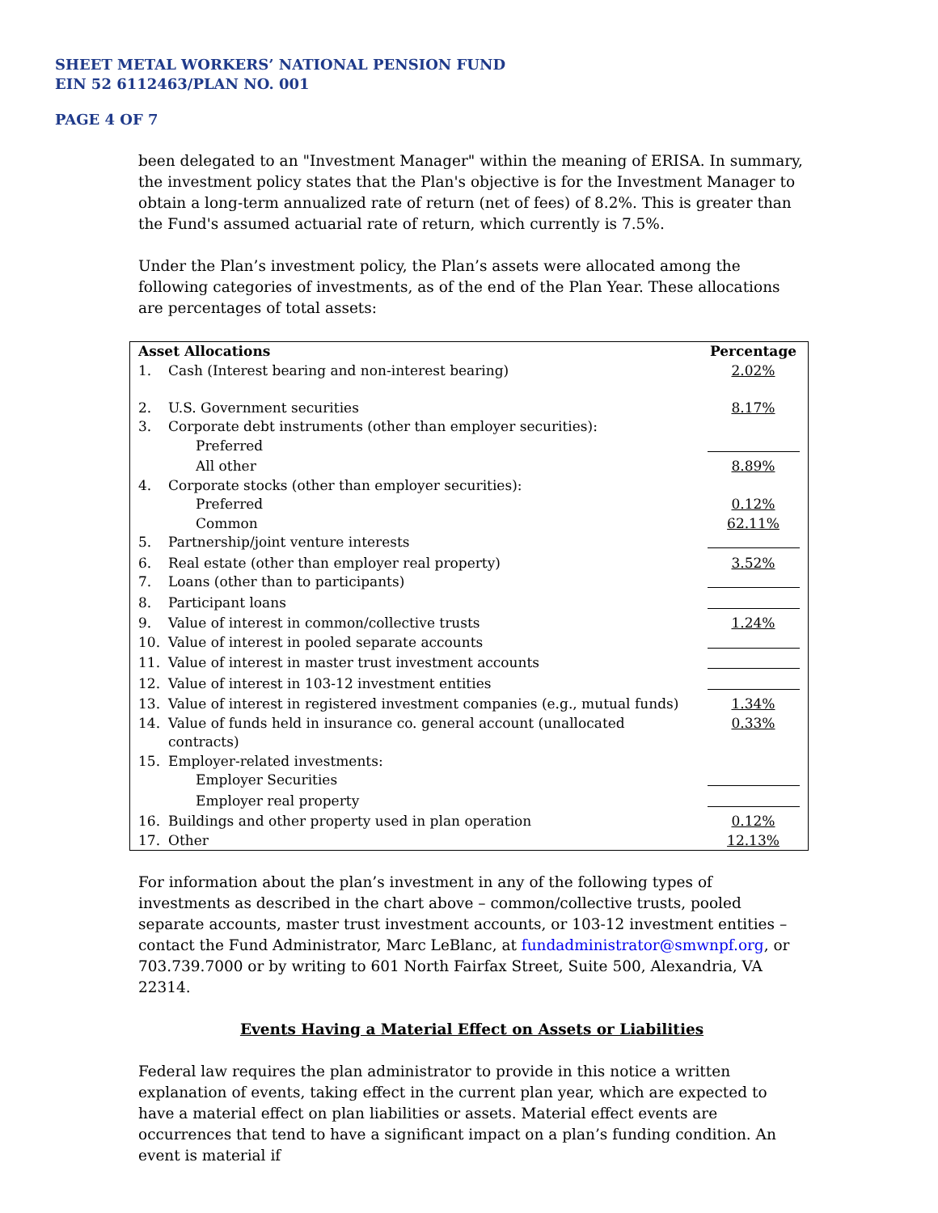SHEET METAL WORKERS’ NATIONAL PENSION FUND
EIN 52 6112463/PLAN NO. 001
PAGE 4 OF 7
been delegated to an "Investment Manager" within the meaning of ERISA. In summary, the investment policy states that the Plan's objective is for the Investment Manager to obtain a long-term annualized rate of return (net of fees) of 8.2%. This is greater than the Fund's assumed actuarial rate of return, which currently is 7.5%.
Under the Plan’s investment policy, the Plan’s assets were allocated among the following categories of investments, as of the end of the Plan Year. These allocations are percentages of total assets:
| Asset Allocations | | Percentage |
| --- | --- | --- |
| 1. | Cash (Interest bearing and non-interest bearing) | 2.02% |
| 2. | U.S. Government securities | 8.17% |
| 3. | Corporate debt instruments (other than employer securities): | |
| | Preferred | |
| | All other | 8.89% |
| 4. | Corporate stocks (other than employer securities): | |
| | Preferred | 0.12% |
| | Common | 62.11% |
| 5. | Partnership/joint venture interests | |
| 6. | Real estate (other than employer real property) | 3.52% |
| 7. | Loans (other than to participants) | |
| 8. | Participant loans | |
| 9. | Value of interest in common/collective trusts | 1.24% |
| 10. | Value of interest in pooled separate accounts | |
| 11. | Value of interest in master trust investment accounts | |
| 12. | Value of interest in 103-12 investment entities | |
| 13. | Value of interest in registered investment companies (e.g., mutual funds) | 1.34% |
| 14. | Value of funds held in insurance co. general account (unallocated contracts) | 0.33% |
| 15. | Employer-related investments: | |
| | Employer Securities | |
| | Employer real property | |
| 16. | Buildings and other property used in plan operation | 0.12% |
| 17. | Other | 12.13% |
For information about the plan’s investment in any of the following types of investments as described in the chart above – common/collective trusts, pooled separate accounts, master trust investment accounts, or 103-12 investment entities – contact the Fund Administrator, Marc LeBlanc, at fundadministrator@smwnpf.org, or 703.739.7000 or by writing to 601 North Fairfax Street, Suite 500, Alexandria, VA 22314.
Events Having a Material Effect on Assets or Liabilities
Federal law requires the plan administrator to provide in this notice a written explanation of events, taking effect in the current plan year, which are expected to have a material effect on plan liabilities or assets. Material effect events are occurrences that tend to have a significant impact on a plan’s funding condition. An event is material if